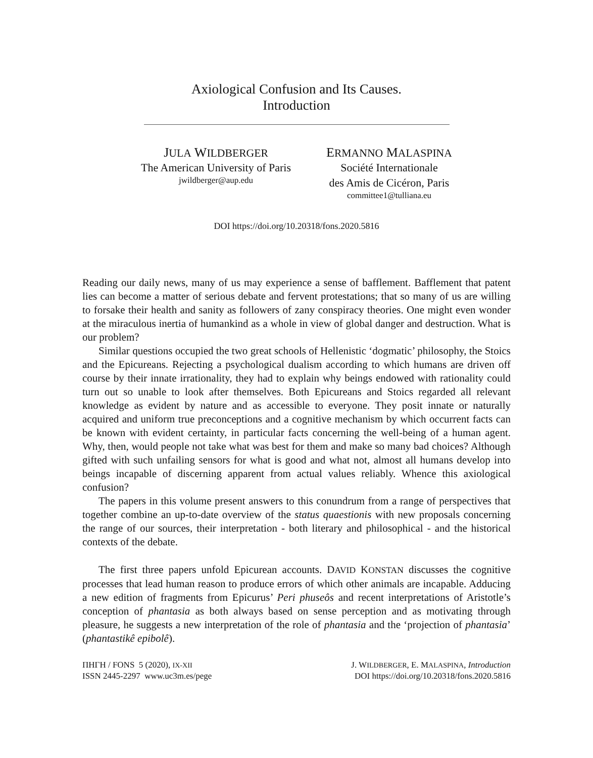Axiological Confusion and Its Causes.
Introduction
JULA WILDBERGER
The American University of Paris
jwildberger@aup.edu
ERMANNO MALASPINA
Société Internationale
des Amis de Cicéron, Paris
committee1@tulliana.eu
DOI https://doi.org/10.20318/fons.2020.5816
Reading our daily news, many of us may experience a sense of bafflement. Bafflement that patent lies can become a matter of serious debate and fervent protestations; that so many of us are willing to forsake their health and sanity as followers of zany conspiracy theories. One might even wonder at the miraculous inertia of humankind as a whole in view of global danger and destruction. What is our problem?
Similar questions occupied the two great schools of Hellenistic ‘dogmatic’ philosophy, the Stoics and the Epicureans. Rejecting a psychological dualism according to which humans are driven off course by their innate irrationality, they had to explain why beings endowed with rationality could turn out so unable to look after themselves. Both Epicureans and Stoics regarded all relevant knowledge as evident by nature and as accessible to everyone. They posit innate or naturally acquired and uniform true preconceptions and a cognitive mechanism by which occurrent facts can be known with evident certainty, in particular facts concerning the well-being of a human agent. Why, then, would people not take what was best for them and make so many bad choices? Although gifted with such unfailing sensors for what is good and what not, almost all humans develop into beings incapable of discerning apparent from actual values reliably. Whence this axiological confusion?
The papers in this volume present answers to this conundrum from a range of perspectives that together combine an up-to-date overview of the status quaestionis with new proposals concerning the range of our sources, their interpretation - both literary and philosophical - and the historical contexts of the debate.
The first three papers unfold Epicurean accounts. DAVID KONSTAN discusses the cognitive processes that lead human reason to produce errors of which other animals are incapable. Adducing a new edition of fragments from Epicurus’ Peri phuseôs and recent interpretations of Aristotle’s conception of phantasia as both always based on sense perception and as motivating through pleasure, he suggests a new interpretation of the role of phantasia and the ‘projection of phantasia’ (phantastikê epibolê).
ΠΗΓΗ / FONS 5 (2020), IX-XII
ISSN 2445-2297 www.uc3m.es/pege
J. WILDBERGER, E. MALASPINA, Introduction
DOI https://doi.org/10.20318/fons.2020.5816